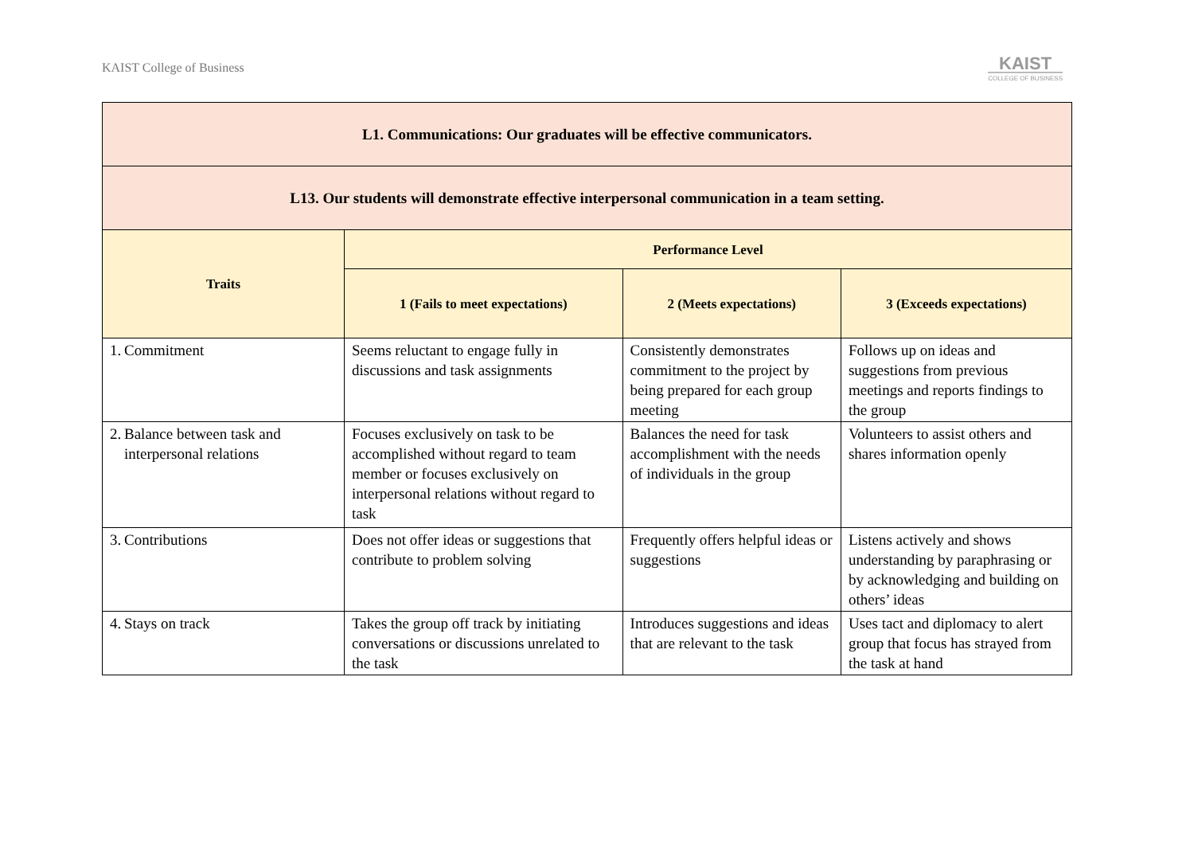KAIST College of Business
KAIST
COLLEGE OF BUSINESS
| L1. Communications: Our graduates will be effective communicators. | | | |
| --- | --- | --- | --- |
| L13. Our students will demonstrate effective interpersonal communication in a team setting. | | | |
| Traits | Performance Level | | |
| | 1 (Fails to meet expectations) | 2 (Meets expectations) | 3 (Exceeds expectations) |
| 1. Commitment | Seems reluctant to engage fully in discussions and task assignments | Consistently demonstrates commitment to the project by being prepared for each group meeting | Follows up on ideas and suggestions from previous meetings and reports findings to the group |
| 2. Balance between task and interpersonal relations | Focuses exclusively on task to be accomplished without regard to team member or focuses exclusively on interpersonal relations without regard to task | Balances the need for task accomplishment with the needs of individuals in the group | Volunteers to assist others and shares information openly |
| 3. Contributions | Does not offer ideas or suggestions that contribute to problem solving | Frequently offers helpful ideas or suggestions | Listens actively and shows understanding by paraphrasing or by acknowledging and building on others’ ideas |
| 4. Stays on track | Takes the group off track by initiating conversations or discussions unrelated to the task | Introduces suggestions and ideas that are relevant to the task | Uses tact and diplomacy to alert group that focus has strayed from the task at hand |